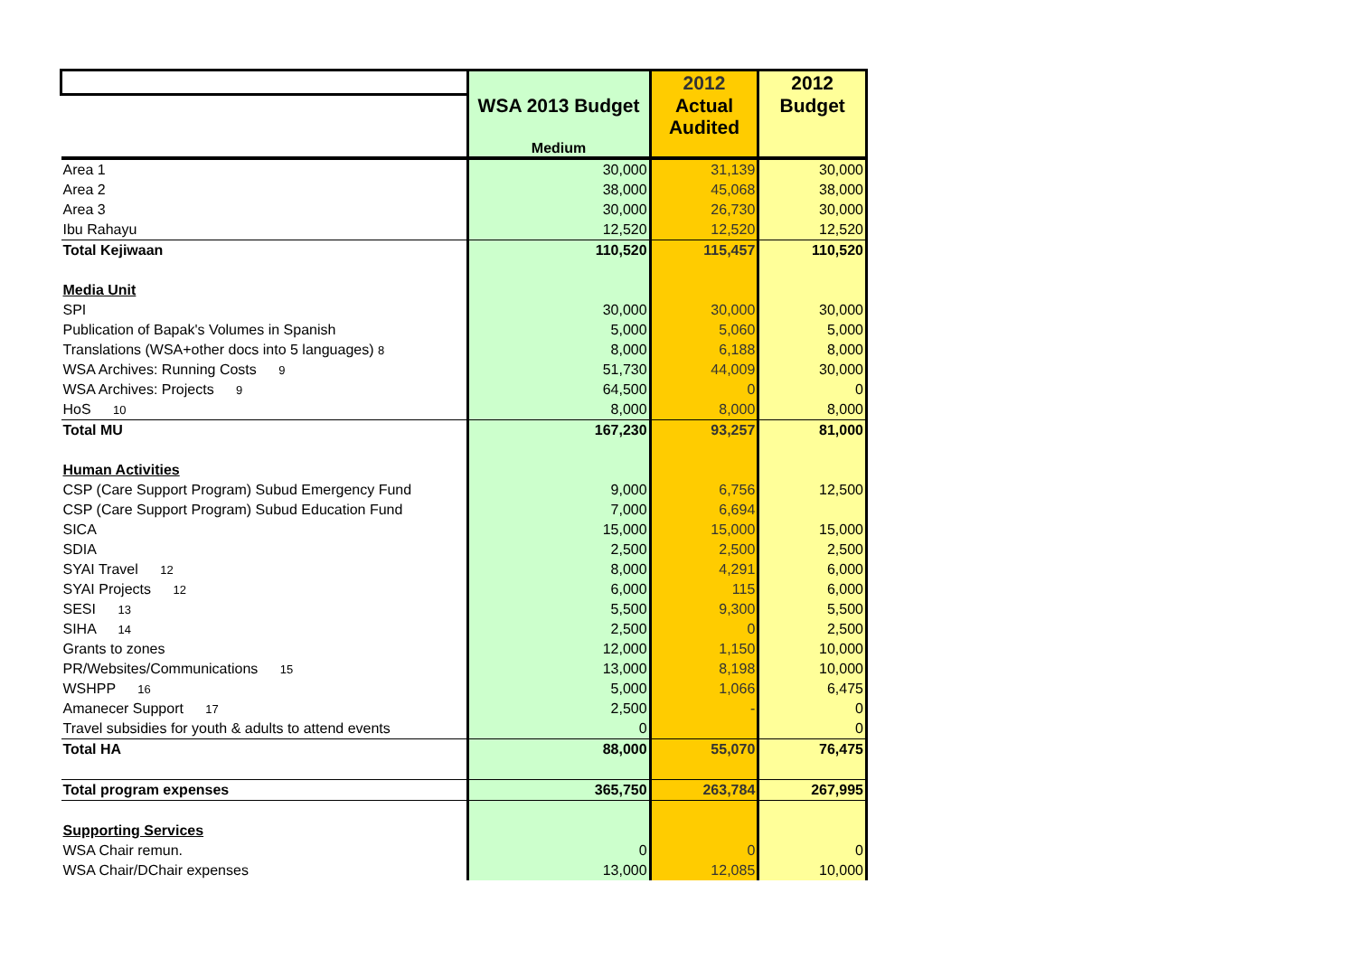| | | 2012 | 2012 |
| --- | --- | --- | --- |
| | WSA 2013 Budget | Actual | Budget |
| | Medium | Audited | |
| Area 1 | 30,000 | 31,139 | 30,000 |
| Area 2 | 38,000 | 45,068 | 38,000 |
| Area 3 | 30,000 | 26,730 | 30,000 |
| Ibu Rahayu | 12,520 | 12,520 | 12,520 |
| Total Kejiwaan | 110,520 | 115,457 | 110,520 |
| Media Unit | | | |
| SPI | 30,000 | 30,000 | 30,000 |
| Publication of Bapak's Volumes in Spanish | 5,000 | 5,060 | 5,000 |
| Translations (WSA+other docs into 5 languages) 8 | 8,000 | 6,188 | 8,000 |
| WSA Archives: Running Costs 9 | 51,730 | 44,009 | 30,000 |
| WSA Archives: Projects 9 | 64,500 | 0 | 0 |
| HoS 10 | 8,000 | 8,000 | 8,000 |
| Total MU | 167,230 | 93,257 | 81,000 |
| Human Activities | | | |
| CSP (Care Support Program) Subud Emergency Fund | 9,000 | 6,756 | 12,500 |
| CSP (Care Support Program) Subud Education Fund | 7,000 | 6,694 | |
| SICA | 15,000 | 15,000 | 15,000 |
| SDIA | 2,500 | 2,500 | 2,500 |
| SYAI Travel 12 | 8,000 | 4,291 | 6,000 |
| SYAI Projects 12 | 6,000 | 115 | 6,000 |
| SESI 13 | 5,500 | 9,300 | 5,500 |
| SIHA 14 | 2,500 | 0 | 2,500 |
| Grants to zones | 12,000 | 1,150 | 10,000 |
| PR/Websites/Communications 15 | 13,000 | 8,198 | 10,000 |
| WSHPP 16 | 5,000 | 1,066 | 6,475 |
| Amanecer Support 17 | 2,500 | - | 0 |
| Travel subsidies for youth & adults to attend events | 0 | | 0 |
| Total HA | 88,000 | 55,070 | 76,475 |
| Total program expenses | 365,750 | 263,784 | 267,995 |
| Supporting Services | | | |
| WSA Chair remun. | 0 | 0 | 0 |
| WSA Chair/DChair expenses | 13,000 | 12,085 | 10,000 |